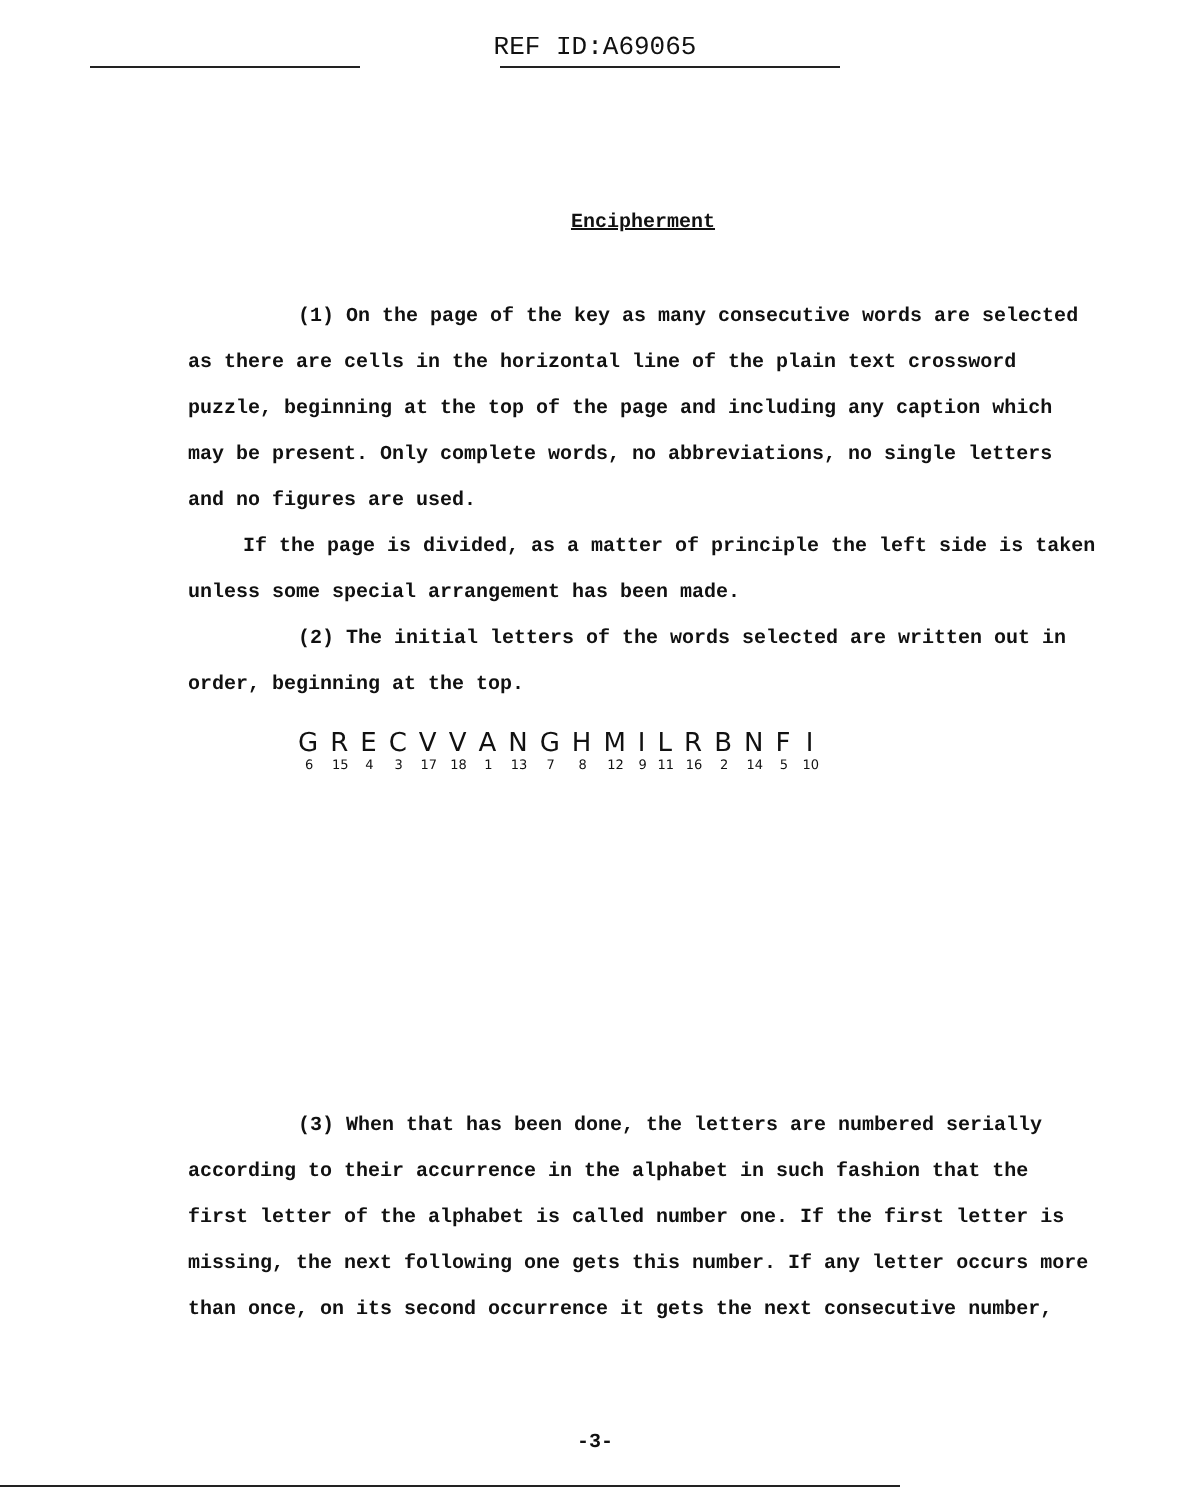REF ID:A69065
Encipherment
(1) On the page of the key as many consecutive words are selected as there are cells in the horizontal line of the plain text crossword puzzle, beginning at the top of the page and including any caption which may be present. Only complete words, no abbreviations, no single letters and no figures are used.
If the page is divided, as a matter of principle the left side is taken unless some special arrangement has been made.
(2) The initial letters of the words selected are written out in order, beginning at the top.
| G | R | E | C | V | V | A | N | G | H | M | I | L | R | B | N | F | I |
| 6 | 15 | 4 | 3 | 17 | 18 | 1 | 13 | 7 | 8 | 12 | 9 | 11 | 16 | 2 | 14 | 5 | 10 |
(3) When that has been done, the letters are numbered serially according to their accurrence in the alphabet in such fashion that the first letter of the alphabet is called number one. If the first letter is missing, the next following one gets this number. If any letter occurs more than once, on its second occurrence it gets the next consecutive number,
-3-